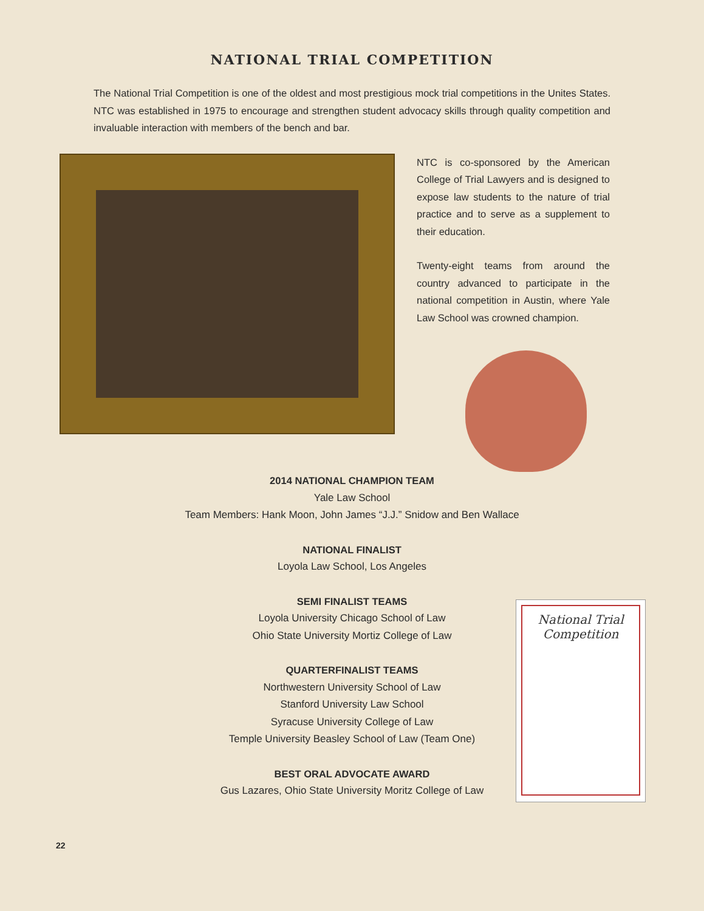NATIONAL TRIAL COMPETITION
The National Trial Competition is one of the oldest and most prestigious mock trial competitions in the Unites States. NTC was established in 1975 to encourage and strengthen student advocacy skills through quality competition and invaluable interaction with members of the bench and bar.
NTC is co-sponsored by the American College of Trial Lawyers and is designed to expose law students to the nature of trial practice and to serve as a supplement to their education.
Twenty-eight teams from around the country advanced to participate in the national competition in Austin, where Yale Law School was crowned champion.
2014 NATIONAL CHAMPION TEAM
Yale Law School
Team Members: Hank Moon, John James “J.J.” Snidow and Ben Wallace
NATIONAL FINALIST
Loyola Law School, Los Angeles
SEMI FINALIST TEAMS
Loyola University Chicago School of Law
Ohio State University Mortiz College of Law
QUARTERFINALIST TEAMS
Northwestern University School of Law
Stanford University Law School
Syracuse University College of Law
Temple University Beasley School of Law (Team One)
BEST ORAL ADVOCATE AWARD
Gus Lazares, Ohio State University Moritz College of Law
National Trial
Competition
22